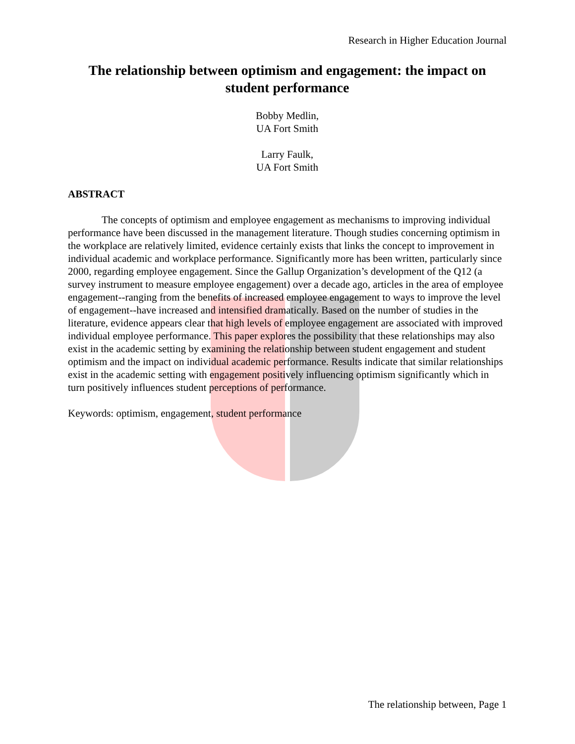Research in Higher Education Journal
The relationship between optimism and engagement: the impact on student performance
Bobby Medlin,
UA Fort Smith
Larry Faulk,
UA Fort Smith
ABSTRACT
The concepts of optimism and employee engagement as mechanisms to improving individual performance have been discussed in the management literature. Though studies concerning optimism in the workplace are relatively limited, evidence certainly exists that links the concept to improvement in individual academic and workplace performance. Significantly more has been written, particularly since 2000, regarding employee engagement. Since the Gallup Organization’s development of the Q12 (a survey instrument to measure employee engagement) over a decade ago, articles in the area of employee engagement--ranging from the benefits of increased employee engagement to ways to improve the level of engagement--have increased and intensified dramatically. Based on the number of studies in the literature, evidence appears clear that high levels of employee engagement are associated with improved individual employee performance. This paper explores the possibility that these relationships may also exist in the academic setting by examining the relationship between student engagement and student optimism and the impact on individual academic performance. Results indicate that similar relationships exist in the academic setting with engagement positively influencing optimism significantly which in turn positively influences student perceptions of performance.
Keywords: optimism, engagement, student performance
The relationship between, Page 1